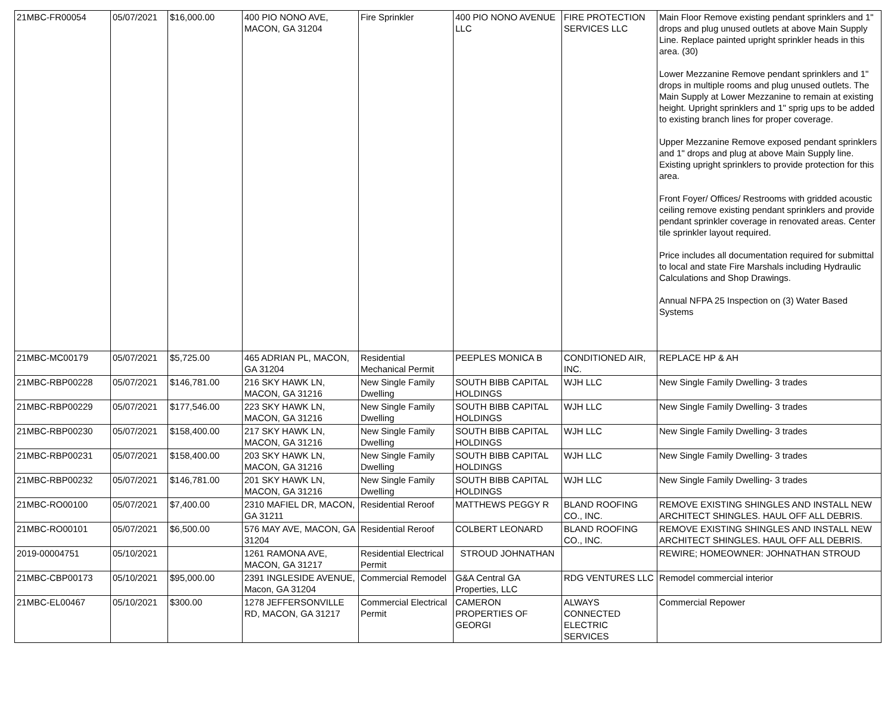| 21MBC-FR00054 | 05/07/2021 | $16,000.00 | 400 PIO NONO AVE, MACON, GA 31204 | Fire Sprinkler | 400 PIO NONO AVENUE LLC | FIRE PROTECTION SERVICES LLC | Main Floor Remove existing pendant sprinklers and 1" drops and plug unused outlets at above Main Supply Line. Replace painted upright sprinkler heads in this area. (30) Lower Mezzanine Remove pendant sprinklers and 1" drops in multiple rooms and plug unused outlets. The Main Supply at Lower Mezzanine to remain at existing height. Upright sprinklers and 1" sprig ups to be added to existing branch lines for proper coverage. Upper Mezzanine Remove exposed pendant sprinklers and 1" drops and plug at above Main Supply line. Existing upright sprinklers to provide protection for this area. Front Foyer/ Offices/ Restrooms with gridded acoustic ceiling remove existing pendant sprinklers and provide pendant sprinkler coverage in renovated areas. Center tile sprinkler layout required. Price includes all documentation required for submittal to local and state Fire Marshals including Hydraulic Calculations and Shop Drawings. Annual NFPA 25 Inspection on (3) Water Based Systems |
| 21MBC-MC00179 | 05/07/2021 | $5,725.00 | 465 ADRIAN PL, MACON, GA 31204 | Residential Mechanical Permit | PEEPLES MONICA B | CONDITIONED AIR, INC. | REPLACE HP & AH |
| 21MBC-RBP00228 | 05/07/2021 | $146,781.00 | 216 SKY HAWK LN, MACON, GA 31216 | New Single Family Dwelling | SOUTH BIBB CAPITAL HOLDINGS | WJH LLC | New Single Family Dwelling- 3 trades |
| 21MBC-RBP00229 | 05/07/2021 | $177,546.00 | 223 SKY HAWK LN, MACON, GA 31216 | New Single Family Dwelling | SOUTH BIBB CAPITAL HOLDINGS | WJH LLC | New Single Family Dwelling- 3 trades |
| 21MBC-RBP00230 | 05/07/2021 | $158,400.00 | 217 SKY HAWK LN, MACON, GA 31216 | New Single Family Dwelling | SOUTH BIBB CAPITAL HOLDINGS | WJH LLC | New Single Family Dwelling- 3 trades |
| 21MBC-RBP00231 | 05/07/2021 | $158,400.00 | 203 SKY HAWK LN, MACON, GA 31216 | New Single Family Dwelling | SOUTH BIBB CAPITAL HOLDINGS | WJH LLC | New Single Family Dwelling- 3 trades |
| 21MBC-RBP00232 | 05/07/2021 | $146,781.00 | 201 SKY HAWK LN, MACON, GA 31216 | New Single Family Dwelling | SOUTH BIBB CAPITAL HOLDINGS | WJH LLC | New Single Family Dwelling- 3 trades |
| 21MBC-RO00100 | 05/07/2021 | $7,400.00 | 2310 MAFIEL DR, MACON, GA 31211 | Residential Reroof | MATTHEWS PEGGY R | BLAND ROOFING CO., INC. | REMOVE EXISTING SHINGLES AND INSTALL NEW ARCHITECT SHINGLES. HAUL OFF ALL DEBRIS. |
| 21MBC-RO00101 | 05/07/2021 | $6,500.00 | 576 MAY AVE, MACON, GA 31204 | Residential Reroof | COLBERT LEONARD | BLAND ROOFING CO., INC. | REMOVE EXISTING SHINGLES AND INSTALL NEW ARCHITECT SHINGLES. HAUL OFF ALL DEBRIS. |
| 2019-00004751 | 05/10/2021 | | 1261 RAMONA AVE, MACON, GA 31217 | Residential Electrical Permit | STROUD JOHNATHAN | | REWIRE; HOMEOWNER: JOHNATHAN STROUD |
| 21MBC-CBP00173 | 05/10/2021 | $95,000.00 | 2391 INGLESIDE AVENUE, Macon, GA 31204 | Commercial Remodel | G&A Central GA Properties, LLC | RDG VENTURES LLC | Remodel commercial interior |
| 21MBC-EL00467 | 05/10/2021 | $300.00 | 1278 JEFFERSONVILLE RD, MACON, GA 31217 | Commercial Electrical Permit | CAMERON PROPERTIES OF GEORGI | ALWAYS CONNECTED ELECTRIC SERVICES | Commercial Repower |